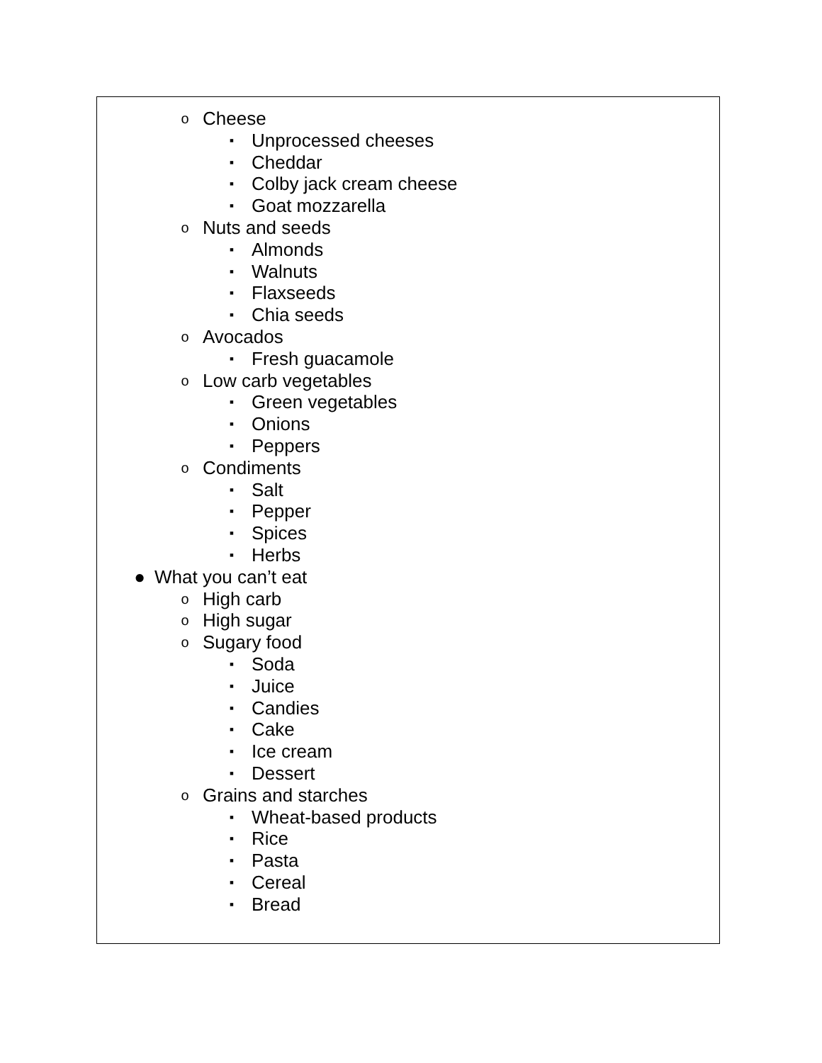o Cheese
▪ Unprocessed cheeses
▪ Cheddar
▪ Colby jack cream cheese
▪ Goat mozzarella
o Nuts and seeds
▪ Almonds
▪ Walnuts
▪ Flaxseeds
▪ Chia seeds
o Avocados
▪ Fresh guacamole
o Low carb vegetables
▪ Green vegetables
▪ Onions
▪ Peppers
o Condiments
▪ Salt
▪ Pepper
▪ Spices
▪ Herbs
● What you can’t eat
o High carb
o High sugar
o Sugary food
▪ Soda
▪ Juice
▪ Candies
▪ Cake
▪ Ice cream
▪ Dessert
o Grains and starches
▪ Wheat-based products
▪ Rice
▪ Pasta
▪ Cereal
▪ Bread